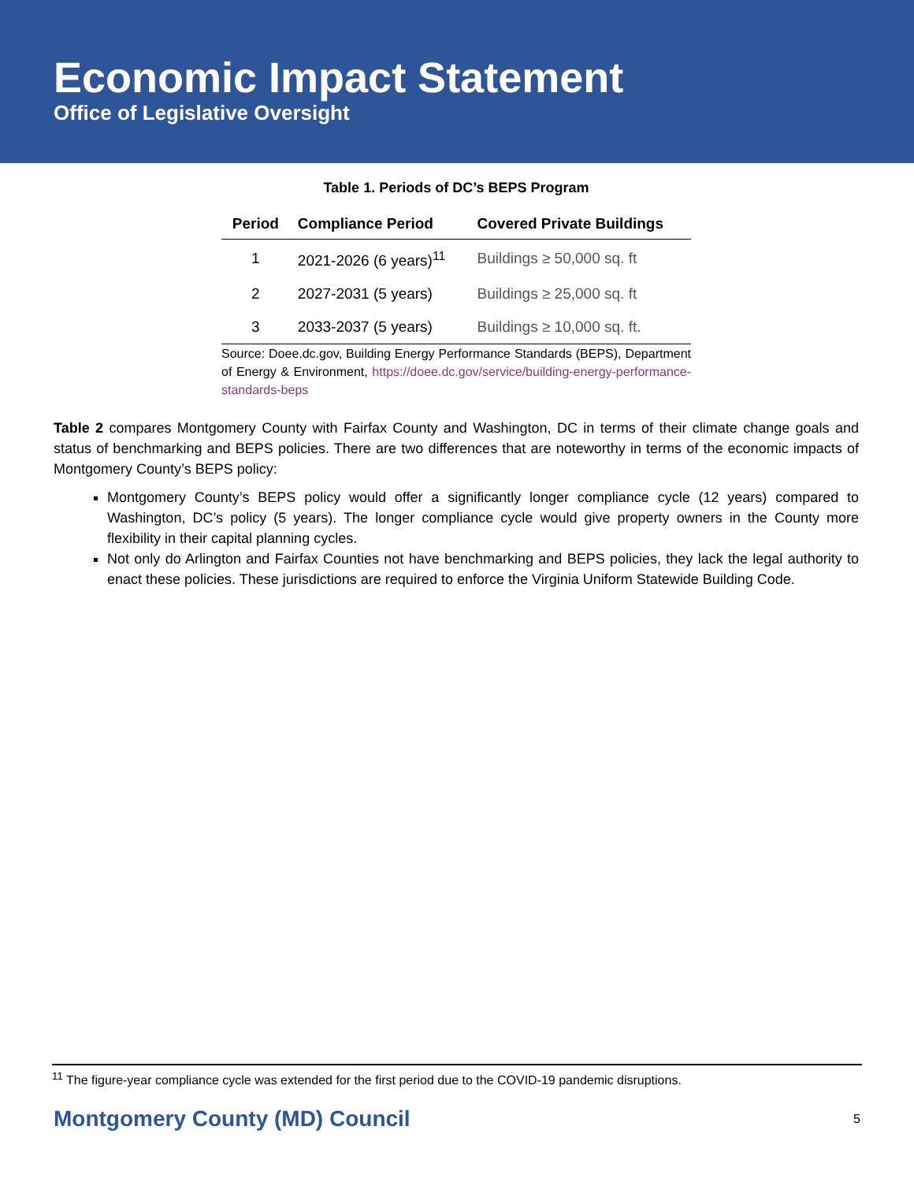Economic Impact Statement
Office of Legislative Oversight
Table 1. Periods of DC’s BEPS Program
| Period | Compliance Period | Covered Private Buildings |
| --- | --- | --- |
| 1 | 2021-2026 (6 years)<sup>11</sup> | Buildings ≥ 50,000 sq. ft |
| 2 | 2027-2031 (5 years) | Buildings ≥ 25,000 sq. ft |
| 3 | 2033-2037 (5 years) | Buildings ≥ 10,000 sq. ft. |
Source: Doee.dc.gov, Building Energy Performance Standards (BEPS), Department of Energy & Environment, https://doee.dc.gov/service/building-energy-performance-standards-beps
Table 2 compares Montgomery County with Fairfax County and Washington, DC in terms of their climate change goals and status of benchmarking and BEPS policies. There are two differences that are noteworthy in terms of the economic impacts of Montgomery County’s BEPS policy:
Montgomery County’s BEPS policy would offer a significantly longer compliance cycle (12 years) compared to Washington, DC’s policy (5 years). The longer compliance cycle would give property owners in the County more flexibility in their capital planning cycles.
Not only do Arlington and Fairfax Counties not have benchmarking and BEPS policies, they lack the legal authority to enact these policies. These jurisdictions are required to enforce the Virginia Uniform Statewide Building Code.
<sup>11</sup> The figure-year compliance cycle was extended for the first period due to the COVID-19 pandemic disruptions.
Montgomery County (MD) Council 5